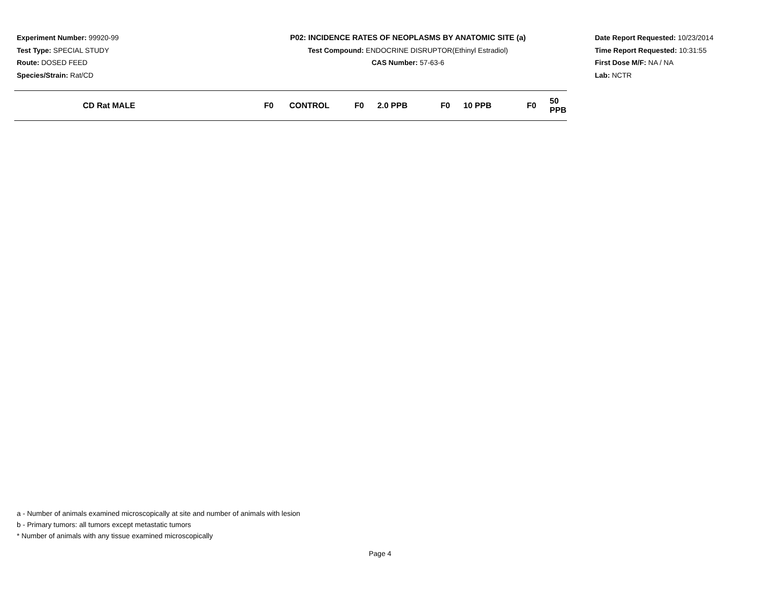Experiment Number: 99920-99
Test Type: SPECIAL STUDY
Route: DOSED FEED
Species/Strain: Rat/CD
P02: INCIDENCE RATES OF NEOPLASMS BY ANATOMIC SITE (a)
Test Compound: ENDOCRINE DISRUPTOR(Ethinyl Estradiol)
CAS Number: 57-63-6
Date Report Requested: 10/23/2014
Time Report Requested: 10:31:55
First Dose M/F: NA / NA
Lab: NCTR
| CD Rat MALE | F0 | CONTROL | F0 | 2.0 PPB | F0 | 10 PPB | F0 | 50 PPB |
| --- | --- | --- | --- | --- | --- | --- | --- | --- |
a - Number of animals examined microscopically at site and number of animals with lesion
b - Primary tumors: all tumors except metastatic tumors
* Number of animals with any tissue examined microscopically
Page 4